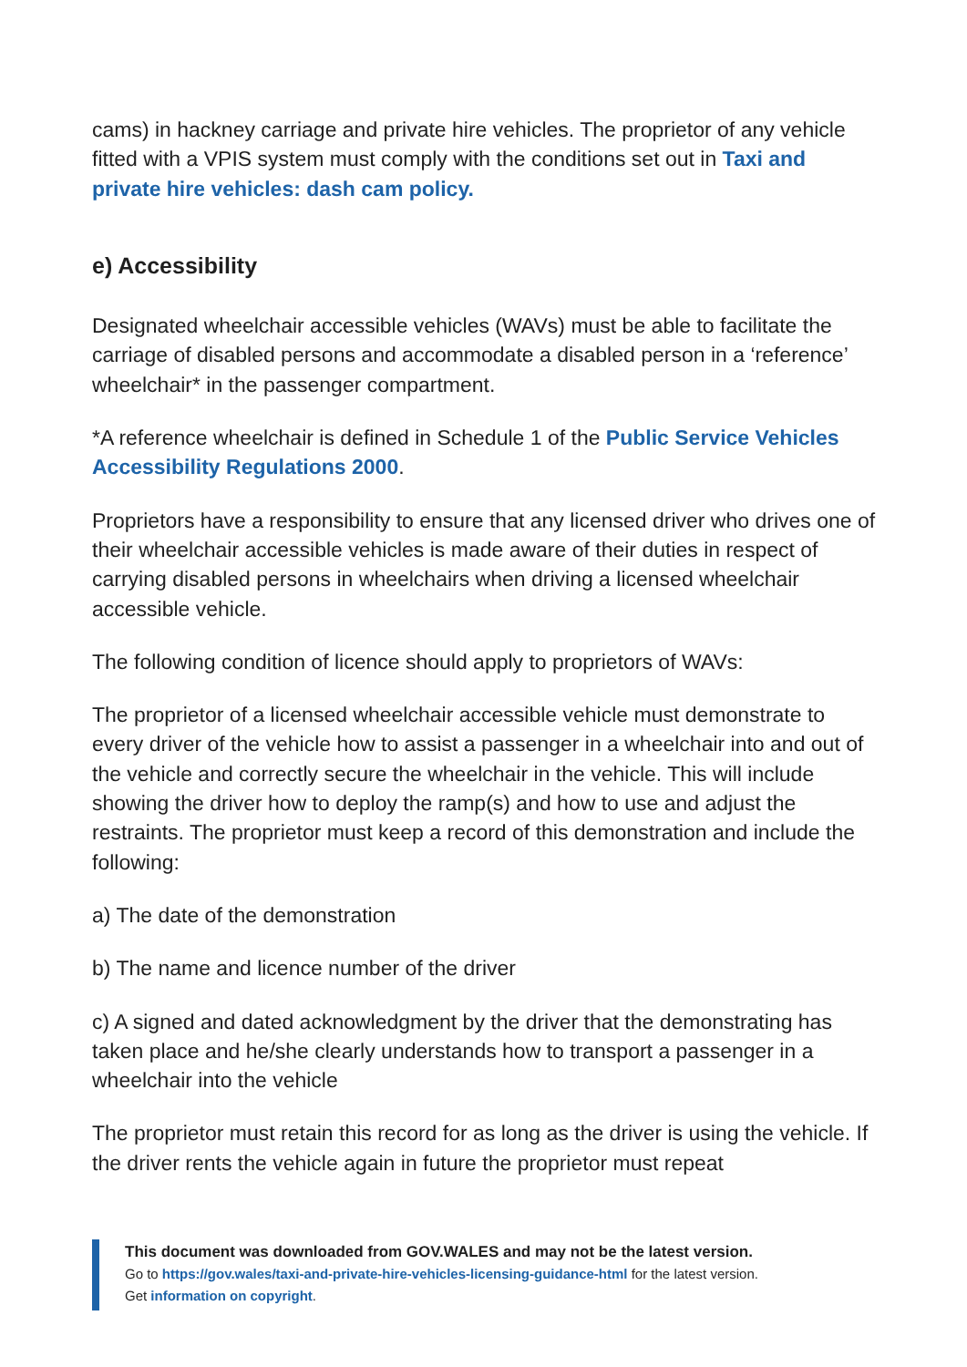cams) in hackney carriage and private hire vehicles. The proprietor of any vehicle fitted with a VPIS system must comply with the conditions set out in Taxi and private hire vehicles: dash cam policy.
e) Accessibility
Designated wheelchair accessible vehicles (WAVs) must be able to facilitate the carriage of disabled persons and accommodate a disabled person in a ‘reference’ wheelchair* in the passenger compartment.
*A reference wheelchair is defined in Schedule 1 of the Public Service Vehicles Accessibility Regulations 2000.
Proprietors have a responsibility to ensure that any licensed driver who drives one of their wheelchair accessible vehicles is made aware of their duties in respect of carrying disabled persons in wheelchairs when driving a licensed wheelchair accessible vehicle.
The following condition of licence should apply to proprietors of WAVs:
The proprietor of a licensed wheelchair accessible vehicle must demonstrate to every driver of the vehicle how to assist a passenger in a wheelchair into and out of the vehicle and correctly secure the wheelchair in the vehicle. This will include showing the driver how to deploy the ramp(s) and how to use and adjust the restraints. The proprietor must keep a record of this demonstration and include the following:
a) The date of the demonstration
b) The name and licence number of the driver
c) A signed and dated acknowledgment by the driver that the demonstrating has taken place and he/she clearly understands how to transport a passenger in a wheelchair into the vehicle
The proprietor must retain this record for as long as the driver is using the vehicle. If the driver rents the vehicle again in future the proprietor must repeat
This document was downloaded from GOV.WALES and may not be the latest version.
Go to https://gov.wales/taxi-and-private-hire-vehicles-licensing-guidance-html for the latest version.
Get information on copyright.